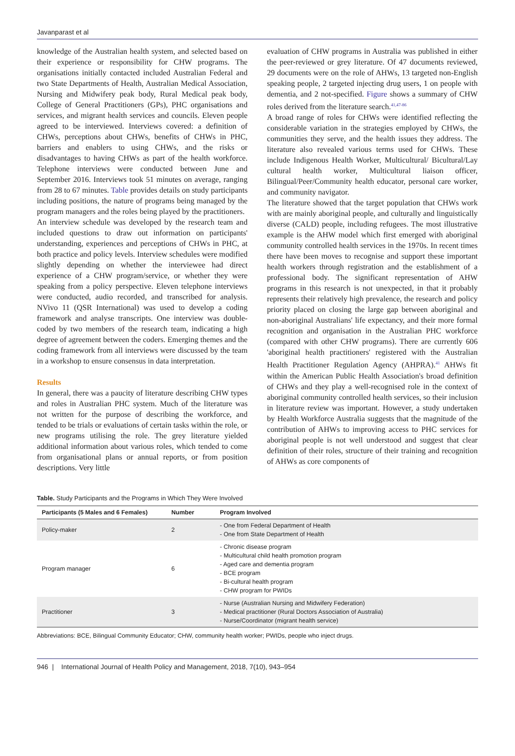Javanparast et al
knowledge of the Australian health system, and selected based on their experience or responsibility for CHW programs. The organisations initially contacted included Australian Federal and two State Departments of Health, Australian Medical Association, Nursing and Midwifery peak body, Rural Medical peak body, College of General Practitioners (GPs), PHC organisations and services, and migrant health services and councils. Eleven people agreed to be interviewed. Interviews covered: a definition of CHWs, perceptions about CHWs, benefits of CHWs in PHC, barriers and enablers to using CHWs, and the risks or disadvantages to having CHWs as part of the health workforce. Telephone interviews were conducted between June and September 2016. Interviews took 51 minutes on average, ranging from 28 to 67 minutes. Table provides details on study participants including positions, the nature of programs being managed by the program managers and the roles being played by the practitioners.
An interview schedule was developed by the research team and included questions to draw out information on participants' understanding, experiences and perceptions of CHWs in PHC, at both practice and policy levels. Interview schedules were modified slightly depending on whether the interviewee had direct experience of a CHW program/service, or whether they were speaking from a policy perspective. Eleven telephone interviews were conducted, audio recorded, and transcribed for analysis. NVivo 11 (QSR International) was used to develop a coding framework and analyse transcripts. One interview was double-coded by two members of the research team, indicating a high degree of agreement between the coders. Emerging themes and the coding framework from all interviews were discussed by the team in a workshop to ensure consensus in data interpretation.
Results
In general, there was a paucity of literature describing CHW types and roles in Australian PHC system. Much of the literature was not written for the purpose of describing the workforce, and tended to be trials or evaluations of certain tasks within the role, or new programs utilising the role. The grey literature yielded additional information about various roles, which tended to come from organisational plans or annual reports, or from position descriptions. Very little
evaluation of CHW programs in Australia was published in either the peer-reviewed or grey literature. Of 47 documents reviewed, 29 documents were on the role of AHWs, 13 targeted non-English speaking people, 2 targeted injecting drug users, 1 on people with dementia, and 2 not-specified. Figure shows a summary of CHW roles derived from the literature search.<sup>41,47-86</sup>
A broad range of roles for CHWs were identified reflecting the considerable variation in the strategies employed by CHWs, the communities they serve, and the health issues they address. The literature also revealed various terms used for CHWs. These include Indigenous Health Worker, Multicultural/ Bicultural/Lay cultural health worker, Multicultural liaison officer, Bilingual/Peer/Community health educator, personal care worker, and community navigator.
The literature showed that the target population that CHWs work with are mainly aboriginal people, and culturally and linguistically diverse (CALD) people, including refugees. The most illustrative example is the AHW model which first emerged with aboriginal community controlled health services in the 1970s. In recent times there have been moves to recognise and support these important health workers through registration and the establishment of a professional body. The significant representation of AHW programs in this research is not unexpected, in that it probably represents their relatively high prevalence, the research and policy priority placed on closing the large gap between aboriginal and non-aboriginal Australians' life expectancy, and their more formal recognition and organisation in the Australian PHC workforce (compared with other CHW programs). There are currently 606 'aboriginal health practitioners' registered with the Australian Health Practitioner Regulation Agency (AHPRA).<sup>41</sup> AHWs fit within the American Public Health Association's broad definition of CHWs and they play a well-recognised role in the context of aboriginal community controlled health services, so their inclusion in literature review was important. However, a study undertaken by Health Workforce Australia suggests that the magnitude of the contribution of AHWs to improving access to PHC services for aboriginal people is not well understood and suggest that clear definition of their roles, structure of their training and recognition of AHWs as core components of
Table. Study Participants and the Programs in Which They Were Involved
| Participants (5 Males and 6 Females) | Number | Program Involved |
| --- | --- | --- |
| Policy-maker | 2 | - One from Federal Department of Health - One from State Department of Health |
| Program manager | 6 | - Chronic disease program - Multicultural child health promotion program - Aged care and dementia program - BCE program - Bi-cultural health program - CHW program for PWIDs |
| Practitioner | 3 | - Nurse (Australian Nursing and Midwifery Federation) - Medical practitioner (Rural Doctors Association of Australia) - Nurse/Coordinator (migrant health service) |
Abbreviations: BCE, Bilingual Community Educator; CHW, community health worker; PWIDs, people who inject drugs.
946 | International Journal of Health Policy and Management, 2018, 7(10), 943–954